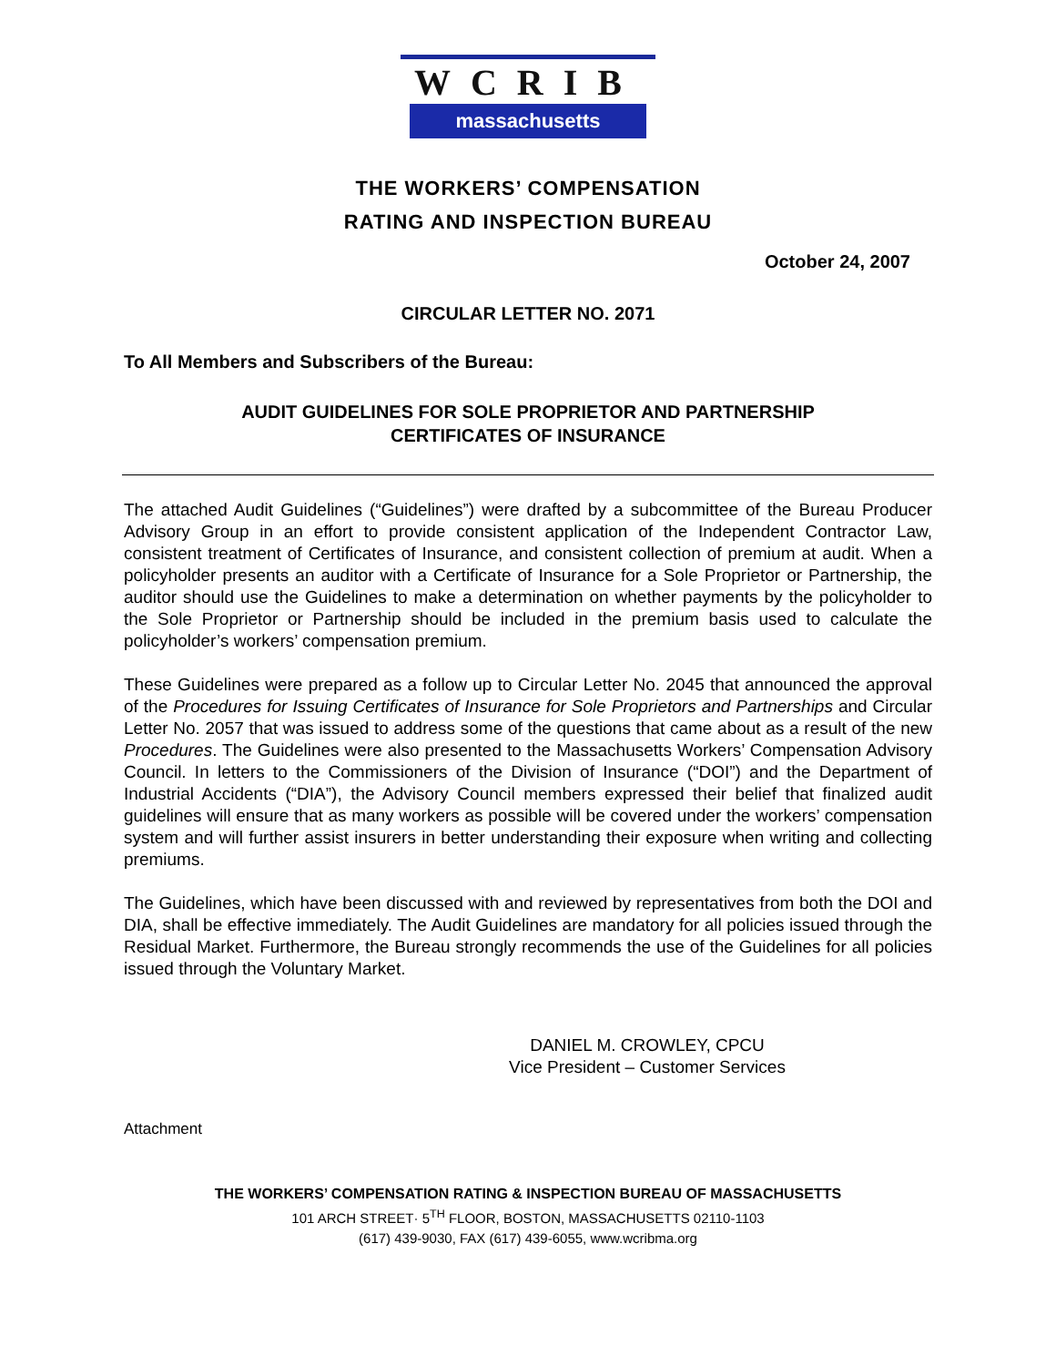WCRIB
massachusetts
THE WORKERS’ COMPENSATION
RATING AND INSPECTION BUREAU
October 24, 2007
CIRCULAR LETTER NO. 2071
To All Members and Subscribers of the Bureau:
AUDIT GUIDELINES FOR SOLE PROPRIETOR AND PARTNERSHIP
CERTIFICATES OF INSURANCE
The attached Audit Guidelines (“Guidelines”) were drafted by a subcommittee of the Bureau Producer Advisory Group in an effort to provide consistent application of the Independent Contractor Law, consistent treatment of Certificates of Insurance, and consistent collection of premium at audit. When a policyholder presents an auditor with a Certificate of Insurance for a Sole Proprietor or Partnership, the auditor should use the Guidelines to make a determination on whether payments by the policyholder to the Sole Proprietor or Partnership should be included in the premium basis used to calculate the policyholder’s workers’ compensation premium.
These Guidelines were prepared as a follow up to Circular Letter No. 2045 that announced the approval of the Procedures for Issuing Certificates of Insurance for Sole Proprietors and Partnerships and Circular Letter No. 2057 that was issued to address some of the questions that came about as a result of the new Procedures. The Guidelines were also presented to the Massachusetts Workers’ Compensation Advisory Council. In letters to the Commissioners of the Division of Insurance (“DOI”) and the Department of Industrial Accidents (“DIA”), the Advisory Council members expressed their belief that finalized audit guidelines will ensure that as many workers as possible will be covered under the workers’ compensation system and will further assist insurers in better understanding their exposure when writing and collecting premiums.
The Guidelines, which have been discussed with and reviewed by representatives from both the DOI and DIA, shall be effective immediately. The Audit Guidelines are mandatory for all policies issued through the Residual Market. Furthermore, the Bureau strongly recommends the use of the Guidelines for all policies issued through the Voluntary Market.
DANIEL M. CROWLEY, CPCU
Vice President – Customer Services
Attachment
THE WORKERS’ COMPENSATION RATING & INSPECTION BUREAU OF MASSACHUSETTS
101 ARCH STREET· 5<sup>TH</sup> FLOOR, BOSTON, MASSACHUSETTS 02110-1103
(617) 439-9030, FAX (617) 439-6055, www.wcribma.org